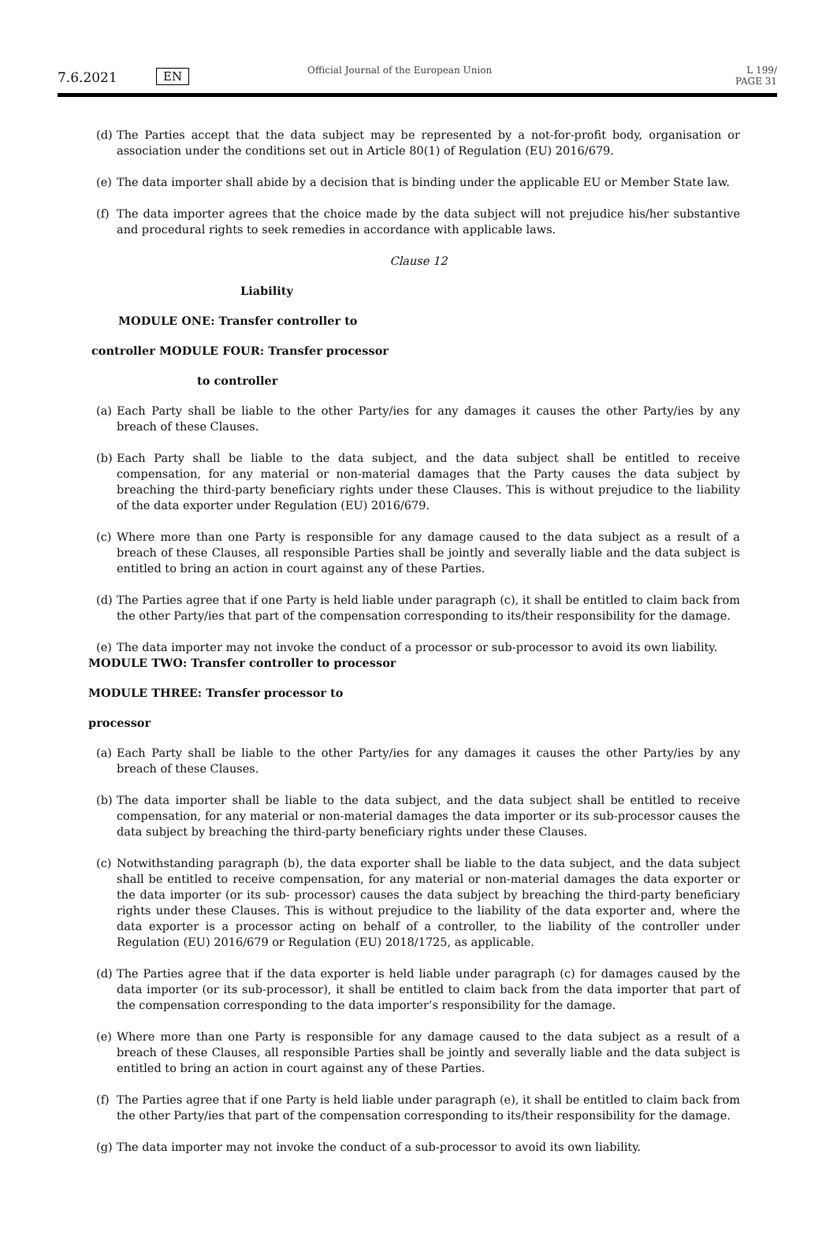7.6.2021 EN
Official Journal of the European Union
L 199/ PAGE 31
(d) The Parties accept that the data subject may be represented by a not-for-profit body, organisation or association under the conditions set out in Article 80(1) of Regulation (EU) 2016/679.
(e) The data importer shall abide by a decision that is binding under the applicable EU or Member State law.
(f) The data importer agrees that the choice made by the data subject will not prejudice his/her substantive and procedural rights to seek remedies in accordance with applicable laws.
Clause 12
Liability
MODULE ONE: Transfer controller to
controller MODULE FOUR: Transfer processor
to controller
(a) Each Party shall be liable to the other Party/ies for any damages it causes the other Party/ies by any breach of these Clauses.
(b) Each Party shall be liable to the data subject, and the data subject shall be entitled to receive compensation, for any material or non-material damages that the Party causes the data subject by breaching the third-party beneficiary rights under these Clauses. This is without prejudice to the liability of the data exporter under Regulation (EU) 2016/679.
(c) Where more than one Party is responsible for any damage caused to the data subject as a result of a breach of these Clauses, all responsible Parties shall be jointly and severally liable and the data subject is entitled to bring an action in court against any of these Parties.
(d) The Parties agree that if one Party is held liable under paragraph (c), it shall be entitled to claim back from the other Party/ies that part of the compensation corresponding to its/their responsibility for the damage.
(e) The data importer may not invoke the conduct of a processor or sub-processor to avoid its own liability.
MODULE TWO: Transfer controller to processor
MODULE THREE: Transfer processor to
processor
(a) Each Party shall be liable to the other Party/ies for any damages it causes the other Party/ies by any breach of these Clauses.
(b) The data importer shall be liable to the data subject, and the data subject shall be entitled to receive compensation, for any material or non-material damages the data importer or its sub-processor causes the data subject by breaching the third-party beneficiary rights under these Clauses.
(c) Notwithstanding paragraph (b), the data exporter shall be liable to the data subject, and the data subject shall be entitled to receive compensation, for any material or non-material damages the data exporter or the data importer (or its sub- processor) causes the data subject by breaching the third-party beneficiary rights under these Clauses. This is without prejudice to the liability of the data exporter and, where the data exporter is a processor acting on behalf of a controller, to the liability of the controller under Regulation (EU) 2016/679 or Regulation (EU) 2018/1725, as applicable.
(d) The Parties agree that if the data exporter is held liable under paragraph (c) for damages caused by the data importer (or its sub-processor), it shall be entitled to claim back from the data importer that part of the compensation corresponding to the data importer’s responsibility for the damage.
(e) Where more than one Party is responsible for any damage caused to the data subject as a result of a breach of these Clauses, all responsible Parties shall be jointly and severally liable and the data subject is entitled to bring an action in court against any of these Parties.
(f) The Parties agree that if one Party is held liable under paragraph (e), it shall be entitled to claim back from the other Party/ies that part of the compensation corresponding to its/their responsibility for the damage.
(g) The data importer may not invoke the conduct of a sub-processor to avoid its own liability.